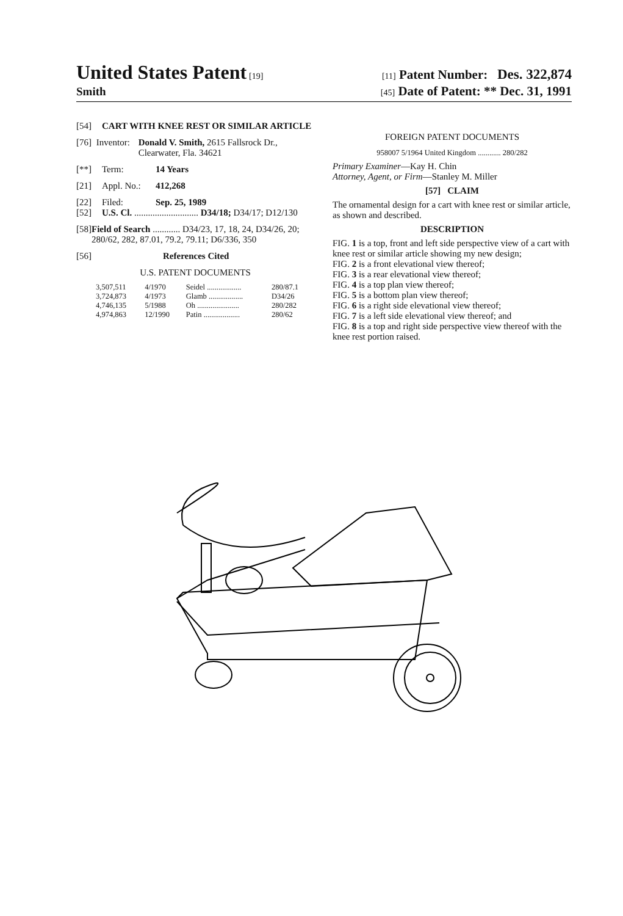United States Patent [19] [11] Patent Number: Des. 322,874
Smith
[45] Date of Patent: ** Dec. 31, 1991
[54] CART WITH KNEE REST OR SIMILAR ARTICLE
[76] Inventor: Donald V. Smith, 2615 Fallsrock Dr., Clearwater, Fla. 34621
[**] Term: 14 Years
[21] Appl. No.: 412,268
[22] Filed: Sep. 25, 1989
[52] U.S. Cl. ............................ D34/18; D34/17; D12/130
[58] Field of Search ............ D34/23, 17, 18, 24, D34/26, 20; 280/62, 282, 87.01, 79.2, 79.11; D6/336, 350
[56] References Cited
U.S. PATENT DOCUMENTS
| 3,507,511 | 4/1970 | Seidel .................. | 280/87.1 |
| 3,724,873 | 4/1973 | Glamb .................. | D34/26 |
| 4,746,135 | 5/1988 | Oh ...................... | 280/282 |
| 4,974,863 | 12/1990 | Patin ................... | 280/62 |
FOREIGN PATENT DOCUMENTS
958007 5/1964 United Kingdom ............ 280/282
Primary Examiner—Kay H. Chin
Attorney, Agent, or Firm—Stanley M. Miller
[57] CLAIM
The ornamental design for a cart with knee rest or similar article, as shown and described.
DESCRIPTION
FIG. 1 is a top, front and left side perspective view of a cart with knee rest or similar article showing my new design;
FIG. 2 is a front elevational view thereof;
FIG. 3 is a rear elevational view thereof;
FIG. 4 is a top plan view thereof;
FIG. 5 is a bottom plan view thereof;
FIG. 6 is a right side elevational view thereof;
FIG. 7 is a left side elevational view thereof; and
FIG. 8 is a top and right side perspective view thereof with the knee rest portion raised.